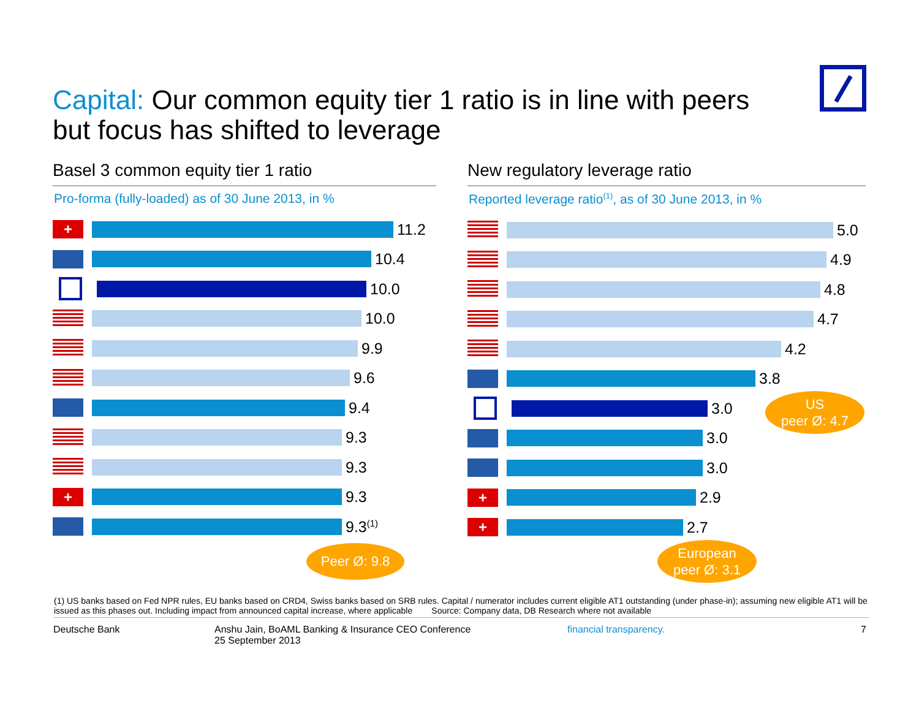Capital: Our common equity tier 1 ratio is in line with peers but focus has shifted to leverage
Basel 3 common equity tier 1 ratio
Pro-forma (fully-loaded) as of 30 June 2013, in %
+
11.2
10.4
10.0
10.0
9.9
9.6
9.4
9.3
9.3
+
9.3
9.3<sup>(1)</sup>
Peer Ø: 9.8
New regulatory leverage ratio
Reported leverage ratio<sup>(1)</sup>, as of 30 June 2013, in %
5.0
4.9
4.8
4.7
4.2
3.8
3.0
3.0
3.0
+
2.9
+
2.7
US
peer Ø: 4.7
European
peer Ø: 3.1
(1) US banks based on Fed NPR rules, EU banks based on CRD4, Swiss banks based on SRB rules. Capital / numerator includes current eligible AT1 outstanding (under phase-in); assuming new eligible AT1 will be issued as this phases out. Including impact from announced capital increase, where applicable Source: Company data, DB Research where not available
Deutsche Bank
Anshu Jain, BoAML Banking & Insurance CEO Conference
25 September 2013
financial transparency. 7